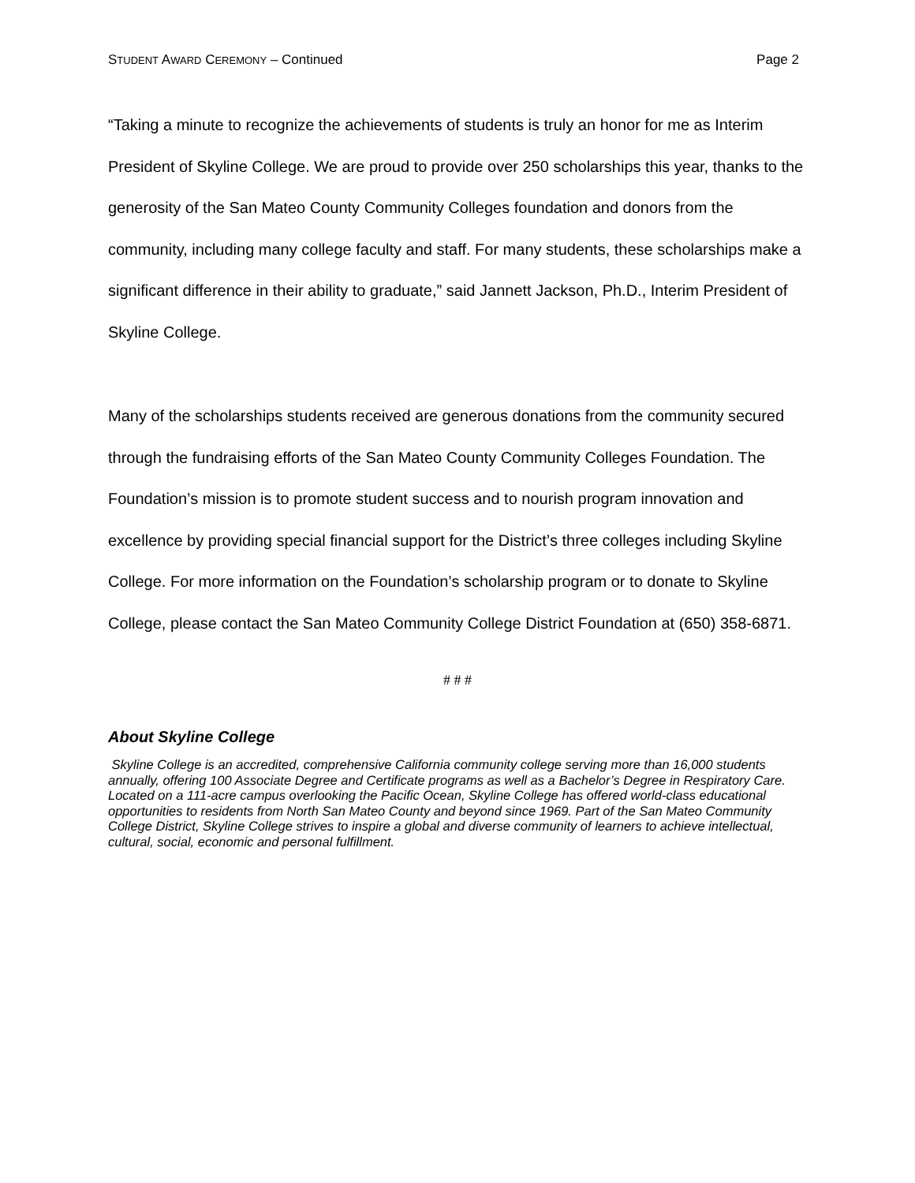STUDENT AWARD CEREMONY – Continued Page 2
“Taking a minute to recognize the achievements of students is truly an honor for me as Interim President of Skyline College. We are proud to provide over 250 scholarships this year, thanks to the generosity of the San Mateo County Community Colleges foundation and donors from the community, including many college faculty and staff. For many students, these scholarships make a significant difference in their ability to graduate,” said Jannett Jackson, Ph.D., Interim President of Skyline College.
Many of the scholarships students received are generous donations from the community secured through the fundraising efforts of the San Mateo County Community Colleges Foundation. The Foundation’s mission is to promote student success and to nourish program innovation and excellence by providing special financial support for the District’s three colleges including Skyline College. For more information on the Foundation’s scholarship program or to donate to Skyline College, please contact the San Mateo Community College District Foundation at (650) 358-6871.
# # #
About Skyline College
Skyline College is an accredited, comprehensive California community college serving more than 16,000 students annually, offering 100 Associate Degree and Certificate programs as well as a Bachelor’s Degree in Respiratory Care. Located on a 111-acre campus overlooking the Pacific Ocean, Skyline College has offered world-class educational opportunities to residents from North San Mateo County and beyond since 1969. Part of the San Mateo Community College District, Skyline College strives to inspire a global and diverse community of learners to achieve intellectual, cultural, social, economic and personal fulfillment.